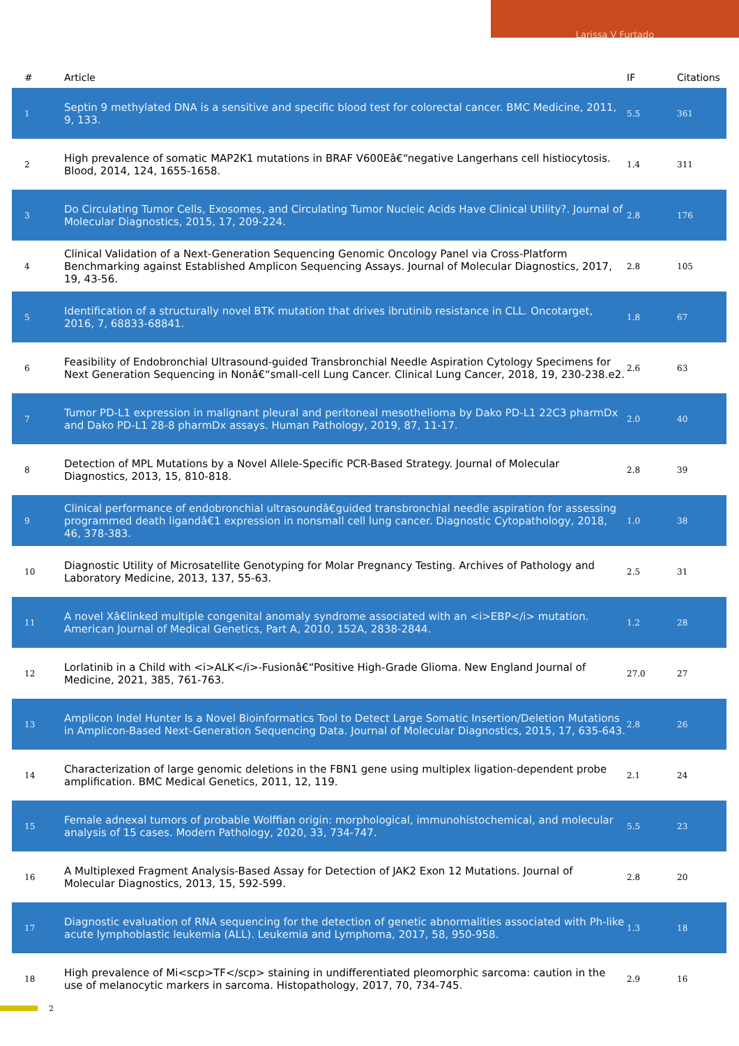Larissa V Furtado
| # | Article | IF | Citations |
| --- | --- | --- | --- |
| 1 | Septin 9 methylated DNA is a sensitive and specific blood test for colorectal cancer. BMC Medicine, 2011, 9, 133. | 5.5 | 361 |
| 2 | High prevalence of somatic MAP2K1 mutations in BRAF V600Eâ€“negative Langerhans cell histiocytosis. Blood, 2014, 124, 1655-1658. | 1.4 | 311 |
| 3 | Do Circulating Tumor Cells, Exosomes, and Circulating Tumor Nucleic Acids Have Clinical Utility?. Journal of Molecular Diagnostics, 2015, 17, 209-224. | 2.8 | 176 |
| 4 | Clinical Validation of a Next-Generation Sequencing Genomic Oncology Panel via Cross-Platform Benchmarking against Established Amplicon Sequencing Assays. Journal of Molecular Diagnostics, 2017, 19, 43-56. | 2.8 | 105 |
| 5 | Identification of a structurally novel BTK mutation that drives ibrutinib resistance in CLL. Oncotarget, 2016, 7, 68833-68841. | 1.8 | 67 |
| 6 | Feasibility of Endobronchial Ultrasound-guided Transbronchial Needle Aspiration Cytology Specimens for Next Generation Sequencing in Nonâ€“small-cell Lung Cancer. Clinical Lung Cancer, 2018, 19, 230-238.e2. | 2.6 | 63 |
| 7 | Tumor PD-L1 expression in malignant pleural and peritoneal mesothelioma by Dako PD-L1 22C3 pharmDx and Dako PD-L1 28-8 pharmDx assays. Human Pathology, 2019, 87, 11-17. | 2.0 | 40 |
| 8 | Detection of MPL Mutations by a Novel Allele-Specific PCR-Based Strategy. Journal of Molecular Diagnostics, 2013, 15, 810-818. | 2.8 | 39 |
| 9 | Clinical performance of endobronchial ultrasoundâ€guided transbronchial needle aspiration for assessing programmed death ligandâ€1 expression in nonsmall cell lung cancer. Diagnostic Cytopathology, 2018, 46, 378-383. | 1.0 | 38 |
| 10 | Diagnostic Utility of Microsatellite Genotyping for Molar Pregnancy Testing. Archives of Pathology and Laboratory Medicine, 2013, 137, 55-63. | 2.5 | 31 |
| 11 | A novel Xâ€linked multiple congenital anomaly syndrome associated with an <i>EBP</i> mutation. American Journal of Medical Genetics, Part A, 2010, 152A, 2838-2844. | 1.2 | 28 |
| 12 | Lorlatinib in a Child with <i>ALK</i>-Fusionâ€“Positive High-Grade Glioma. New England Journal of Medicine, 2021, 385, 761-763. | 27.0 | 27 |
| 13 | Amplicon Indel Hunter Is a Novel Bioinformatics Tool to Detect Large Somatic Insertion/Deletion Mutations in Amplicon-Based Next-Generation Sequencing Data. Journal of Molecular Diagnostics, 2015, 17, 635-643. | 2.8 | 26 |
| 14 | Characterization of large genomic deletions in the FBN1 gene using multiplex ligation-dependent probe amplification. BMC Medical Genetics, 2011, 12, 119. | 2.1 | 24 |
| 15 | Female adnexal tumors of probable Wolffian origin: morphological, immunohistochemical, and molecular analysis of 15 cases. Modern Pathology, 2020, 33, 734-747. | 5.5 | 23 |
| 16 | A Multiplexed Fragment Analysis-Based Assay for Detection of JAK2 Exon 12 Mutations. Journal of Molecular Diagnostics, 2013, 15, 592-599. | 2.8 | 20 |
| 17 | Diagnostic evaluation of RNA sequencing for the detection of genetic abnormalities associated with Ph-like acute lymphoblastic leukemia (ALL). Leukemia and Lymphoma, 2017, 58, 950-958. | 1.3 | 18 |
| 18 | High prevalence of Mi<scp>TF</scp> staining in undifferentiated pleomorphic sarcoma: caution in the use of melanocytic markers in sarcoma. Histopathology, 2017, 70, 734-745. | 2.9 | 16 |
2